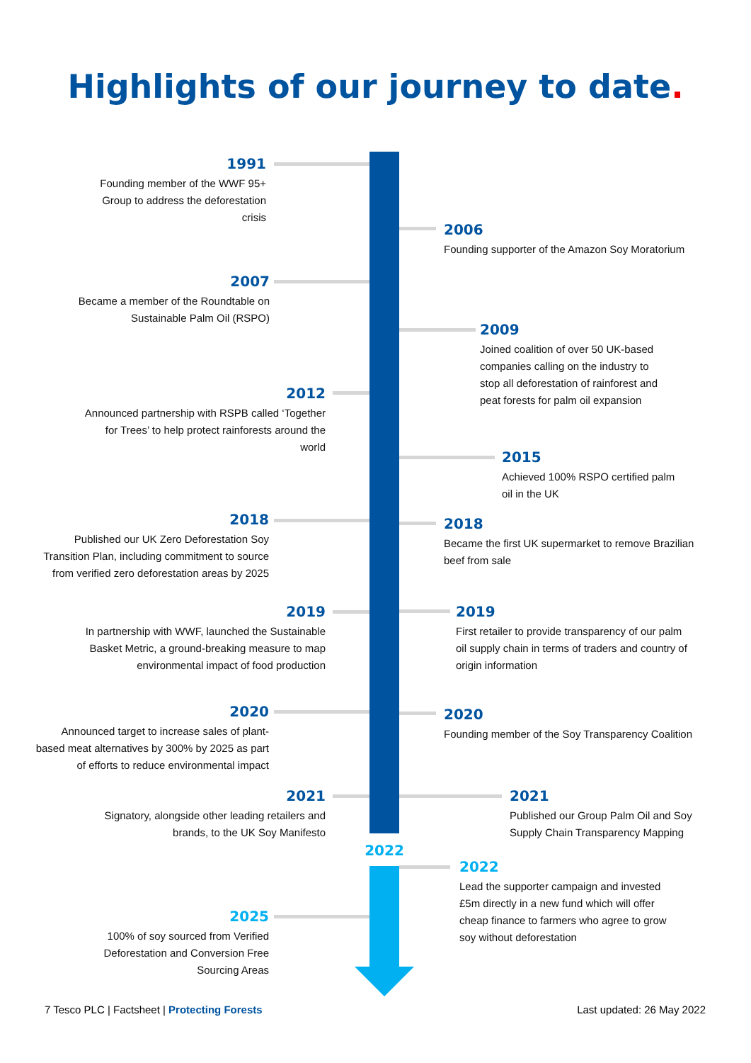Highlights of our journey to date.
1991
Founding member of the WWF 95+
Group to address the deforestation
crisis
2006
Founding supporter of the Amazon Soy Moratorium
2007
Became a member of the Roundtable on
Sustainable Palm Oil (RSPO)
2009
Joined coalition of over 50 UK-based
companies calling on the industry to
stop all deforestation of rainforest and
peat forests for palm oil expansion
2012
Announced partnership with RSPB called ‘Together
for Trees’ to help protect rainforests around the
world
2015
Achieved 100% RSPO certified palm
oil in the UK
2018
Published our UK Zero Deforestation Soy
Transition Plan, including commitment to source
from verified zero deforestation areas by 2025
2018
Became the first UK supermarket to remove Brazilian
beef from sale
2019
In partnership with WWF, launched the Sustainable
Basket Metric, a ground-breaking measure to map
environmental impact of food production
2019
First retailer to provide transparency of our palm
oil supply chain in terms of traders and country of
origin information
2020
Announced target to increase sales of plant-
based meat alternatives by 300% by 2025 as part
of efforts to reduce environmental impact
2020
Founding member of the Soy Transparency Coalition
2021
Signatory, alongside other leading retailers and
brands, to the UK Soy Manifesto
2021
Published our Group Palm Oil and Soy
Supply Chain Transparency Mapping
2022
2022
Lead the supporter campaign and invested
£5m directly in a new fund which will offer
cheap finance to farmers who agree to grow
soy without deforestation
2025
100% of soy sourced from Verified
Deforestation and Conversion Free
Sourcing Areas
7 Tesco PLC | Factsheet | Protecting Forests
Last updated: 26 May 2022